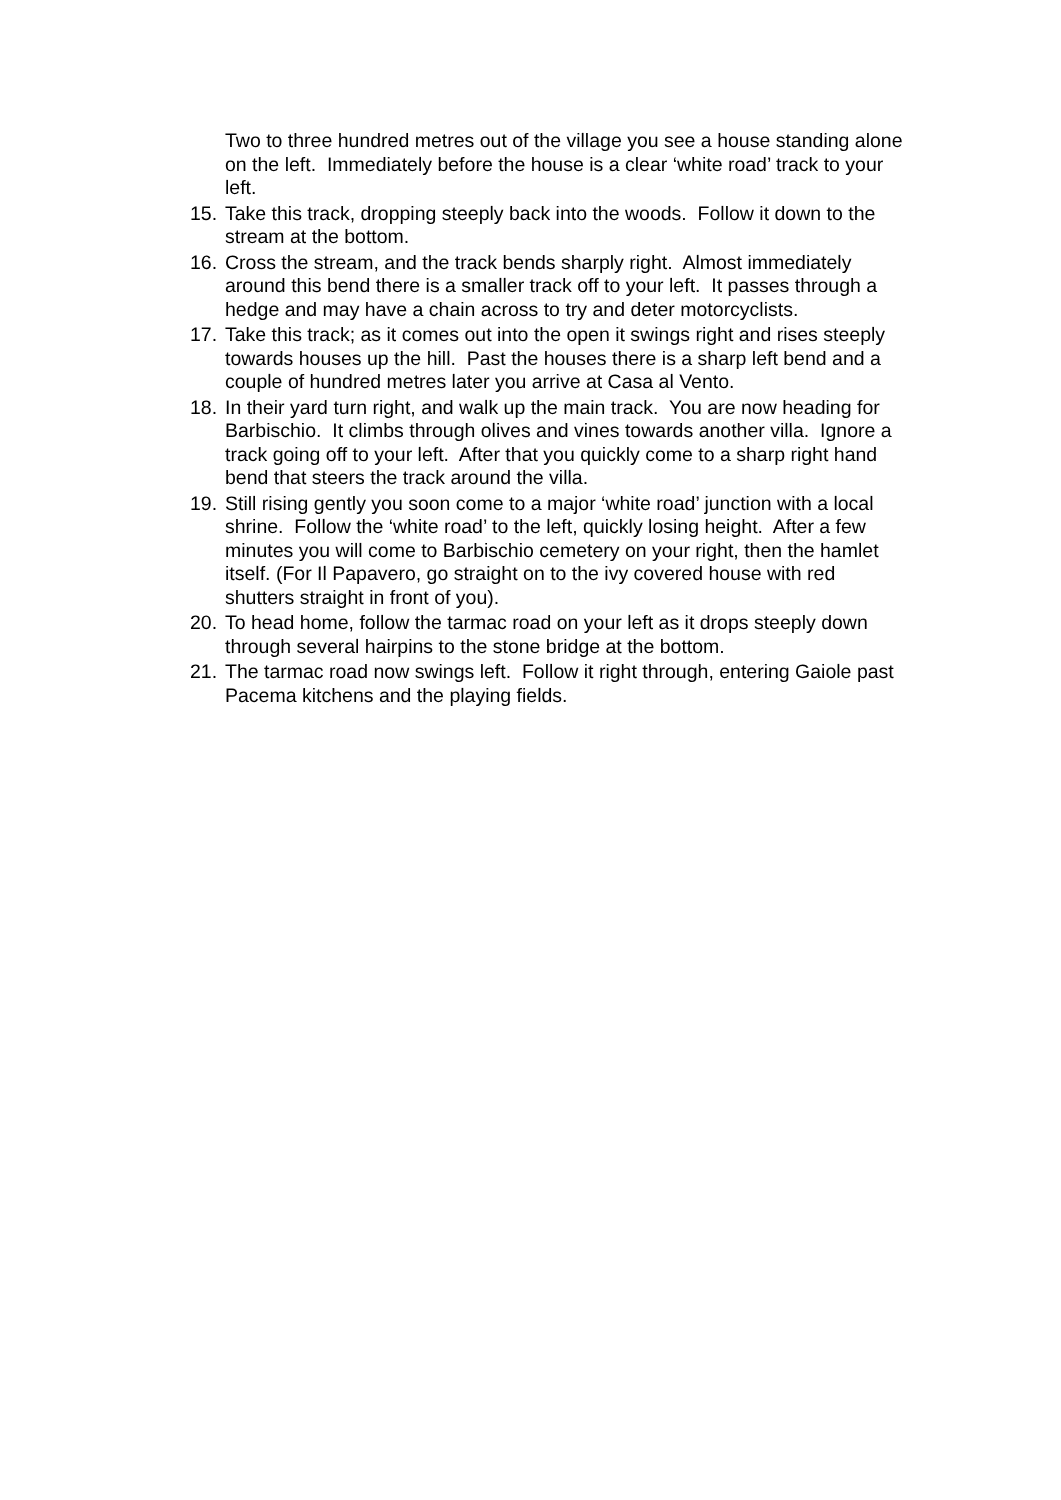Two to three hundred metres out of the village you see a house standing alone on the left. Immediately before the house is a clear ‘white road’ track to your left.
15. Take this track, dropping steeply back into the woods. Follow it down to the stream at the bottom.
16. Cross the stream, and the track bends sharply right. Almost immediately around this bend there is a smaller track off to your left. It passes through a hedge and may have a chain across to try and deter motorcyclists.
17. Take this track; as it comes out into the open it swings right and rises steeply towards houses up the hill. Past the houses there is a sharp left bend and a couple of hundred metres later you arrive at Casa al Vento.
18. In their yard turn right, and walk up the main track. You are now heading for Barbischio. It climbs through olives and vines towards another villa. Ignore a track going off to your left. After that you quickly come to a sharp right hand bend that steers the track around the villa.
19. Still rising gently you soon come to a major ‘white road’ junction with a local shrine. Follow the ‘white road’ to the left, quickly losing height. After a few minutes you will come to Barbischio cemetery on your right, then the hamlet itself. (For Il Papavero, go straight on to the ivy covered house with red shutters straight in front of you).
20. To head home, follow the tarmac road on your left as it drops steeply down through several hairpins to the stone bridge at the bottom.
21. The tarmac road now swings left. Follow it right through, entering Gaiole past Pacema kitchens and the playing fields.